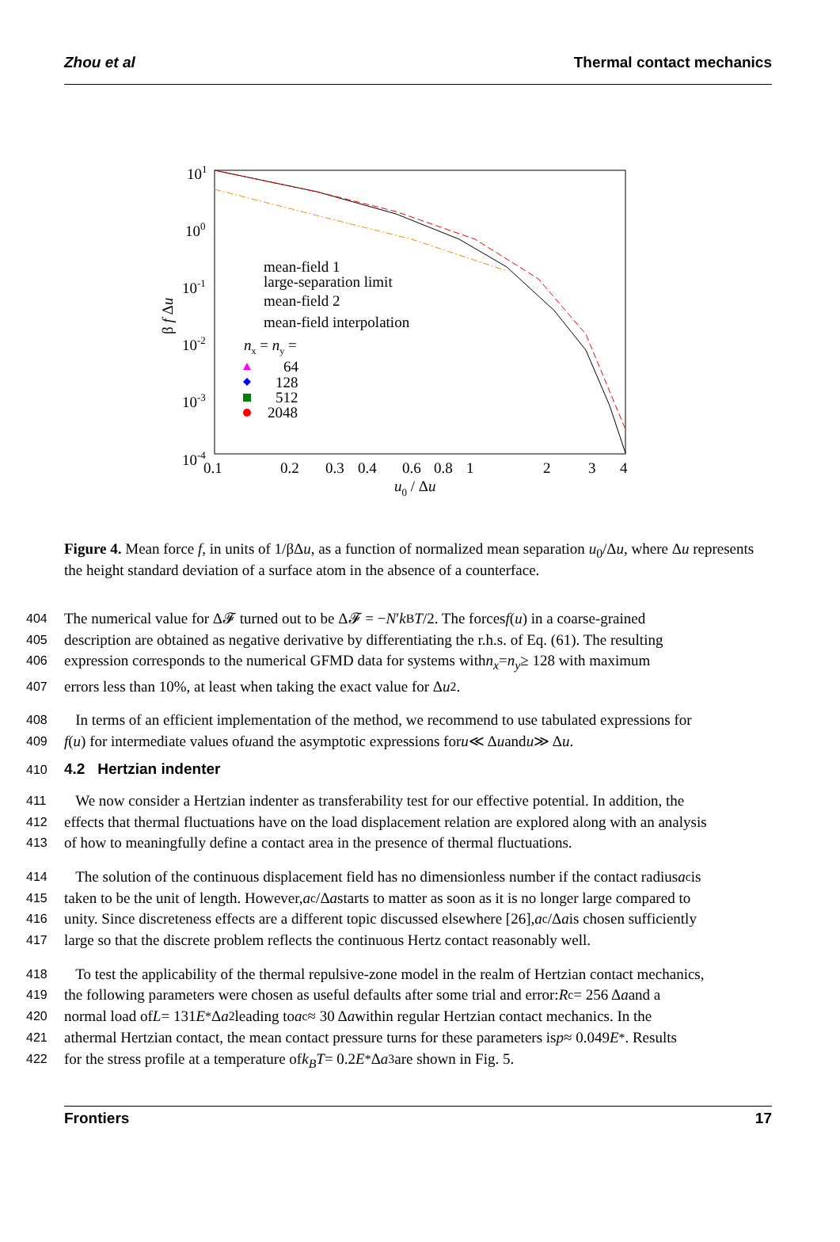Zhou et al Thermal contact mechanics
101
100
10-1
10-2
10-3
10-4
0.1
0.2
0.3
0.4
0.6
0.8
1
2
3
4
u0 / Δu
β f Δu
mean-field 1
large-separation limit
mean-field 2
mean-field interpolation
nx = ny =
64
128
512
2048
Figure 4. Mean force f, in units of 1/βΔu, as a function of normalized mean separation u<sub>0</sub>/Δu, where Δu represents the height standard deviation of a surface atom in the absence of a counterface.
404 The numerical value for Δ𝓕 turned out to be Δ𝓕 = − N ′ k<sub>B</sub> T /2. The forces f (u) in a coarse-grained
405 description are obtained as negative derivative by differentiating the r.h.s. of Eq. (61). The resulting
406 expression corresponds to the numerical GFMD data for systems with n<sub>x</sub> = n<sub>y</sub> ≥ 128 with maximum
407 errors less than 10%, at least when taking the exact value for Δ u<sup>2</sup>.
408 In terms of an efficient implementation of the method, we recommend to use tabulated expressions for
409 f (u) for intermediate values of u and the asymptotic expressions for u ≪ Δ u and u ≫ Δ u.
410 4.2 Hertzian indenter
411 We now consider a Hertzian indenter as transferability test for our effective potential. In addition, the
412 effects that thermal fluctuations have on the load displacement relation are explored along with an analysis
413 of how to meaningfully define a contact area in the presence of thermal fluctuations.
414 The solution of the continuous displacement field has no dimensionless number if the contact radius a<sub>c</sub> is
415 taken to be the unit of length. However, a<sub>c</sub>/Δ a starts to matter as soon as it is no longer large compared to
416 unity. Since discreteness effects are a different topic discussed elsewhere [26], a<sub>c</sub>/Δ a is chosen sufficiently
417 large so that the discrete problem reflects the continuous Hertz contact reasonably well.
418 To test the applicability of the thermal repulsive-zone model in the realm of Hertzian contact mechanics,
419 the following parameters were chosen as useful defaults after some trial and error: R<sub>c</sub> = 256 Δ a and a
420 normal load of L = 131 E<sup>*</sup> Δ a<sup>2</sup> leading to a<sub>c</sub> ≈ 30 Δ a within regular Hertzian contact mechanics. In the
421 athermal Hertzian contact, the mean contact pressure turns for these parameters is p ≈ 0.049 E<sup>*</sup>. Results
422 for the stress profile at a temperature of k<sub>B</sub>T = 0.2 E<sup>*</sup> Δ a<sup>3</sup> are shown in Fig. 5.
Frontiers 17